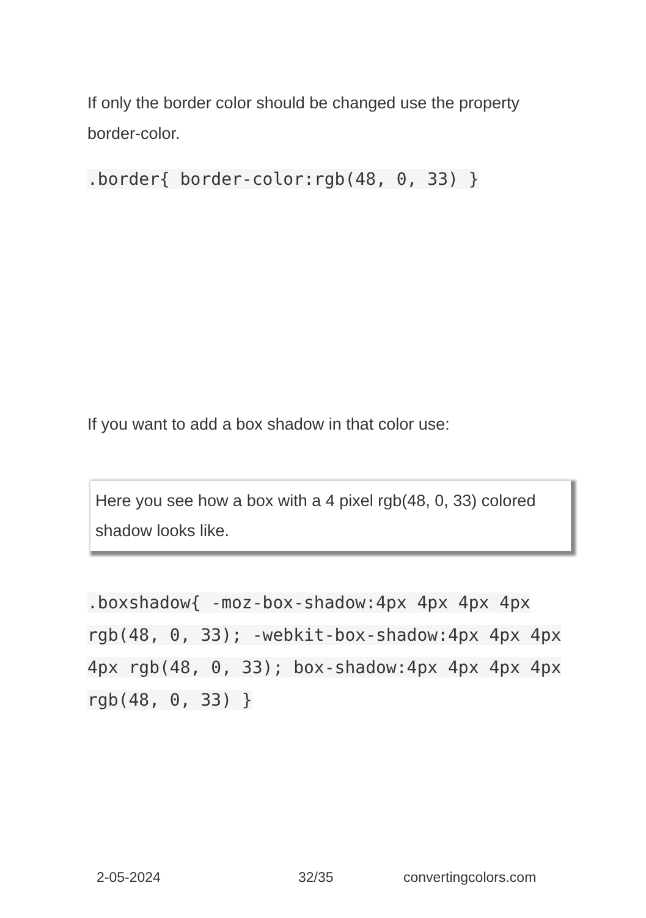If only the border color should be changed use the property border-color.
.border{ border-color:rgb(48, 0, 33) }
If you want to add a box shadow in that color use:
Here you see how a box with a 4 pixel rgb(48, 0, 33) colored shadow looks like.
.boxshadow{ -moz-box-shadow:4px 4px 4px 4px rgb(48, 0, 33); -webkit-box-shadow:4px 4px 4px 4px rgb(48, 0, 33); box-shadow:4px 4px 4px 4px rgb(48, 0, 33) }
2-05-2024 32/35 convertingcolors.com